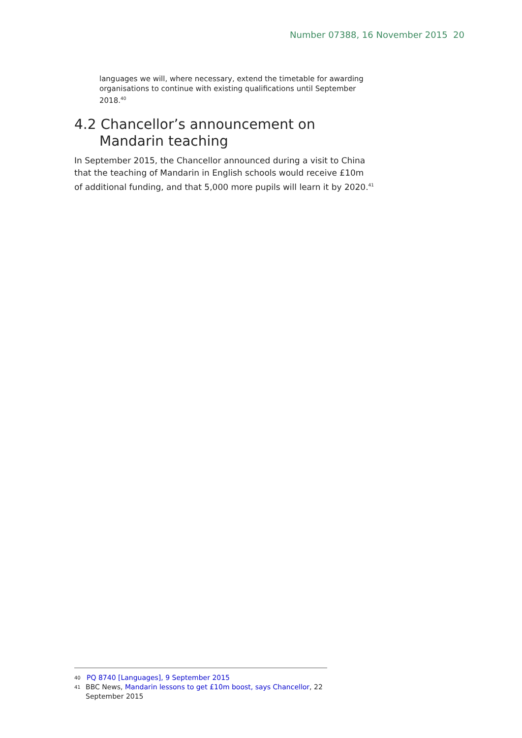Number 07388, 16 November 2015 20
languages we will, where necessary, extend the timetable for awarding organisations to continue with existing qualifications until September 2018.<sup>40</sup>
4.2 Chancellor’s announcement on Mandarin teaching
In September 2015, the Chancellor announced during a visit to China that the teaching of Mandarin in English schools would receive £10m of additional funding, and that 5,000 more pupils will learn it by 2020.<sup>41</sup>
40 PQ 8740 [Languages], 9 September 2015
41 BBC News, Mandarin lessons to get £10m boost, says Chancellor, 22 September 2015